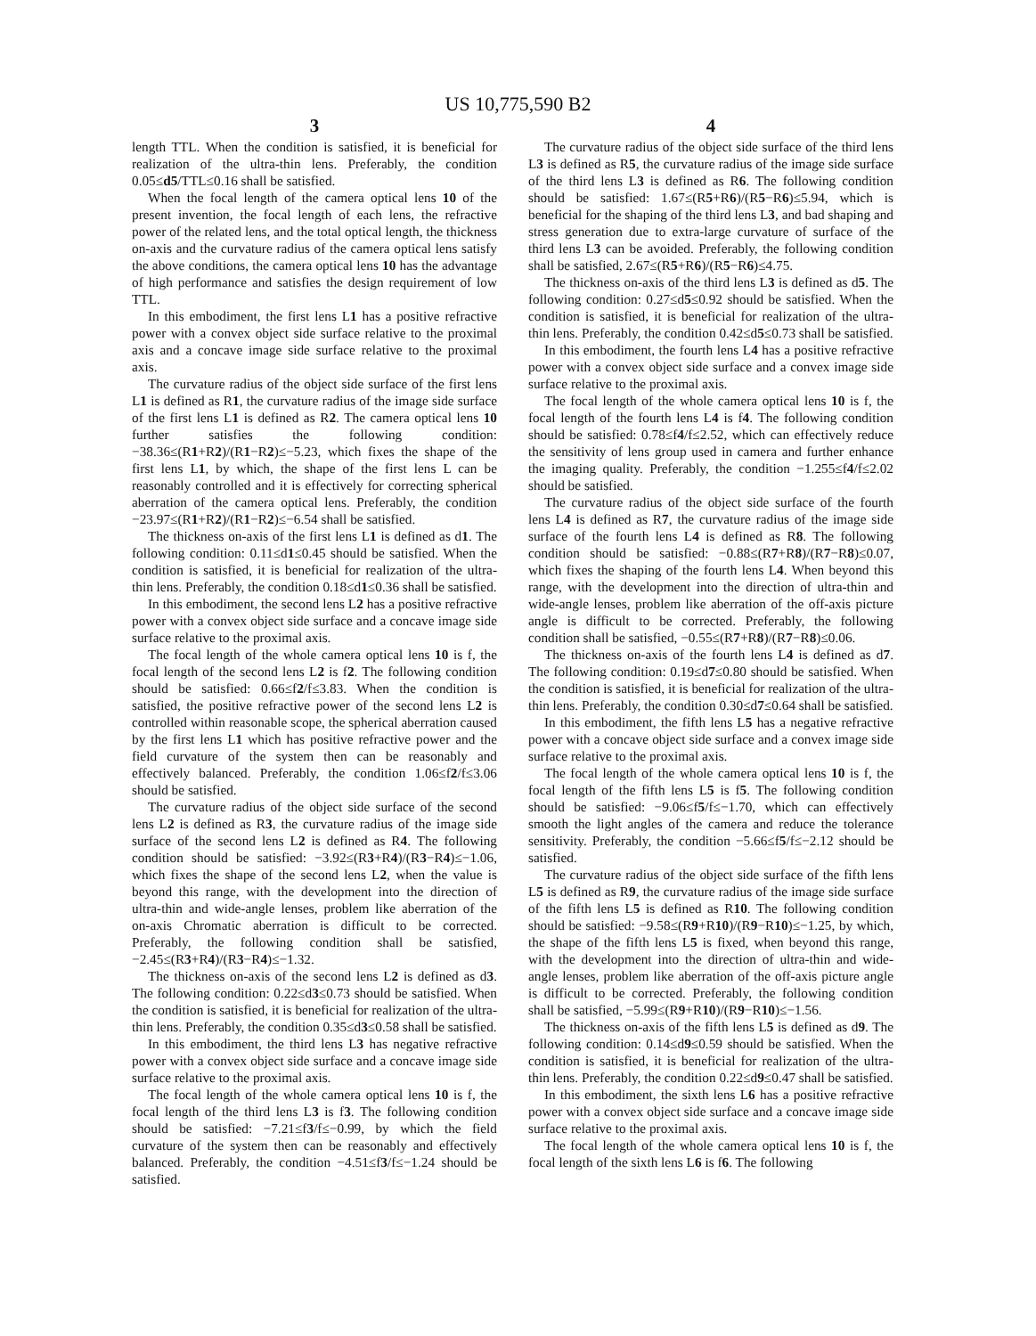US 10,775,590 B2
3
length TTL. When the condition is satisfied, it is beneficial for realization of the ultra-thin lens. Preferably, the condition 0.05≤d5/TTL≤0.16 shall be satisfied.
When the focal length of the camera optical lens 10 of the present invention, the focal length of each lens, the refractive power of the related lens, and the total optical length, the thickness on-axis and the curvature radius of the camera optical lens satisfy the above conditions, the camera optical lens 10 has the advantage of high performance and satisfies the design requirement of low TTL.
In this embodiment, the first lens L1 has a positive refractive power with a convex object side surface relative to the proximal axis and a concave image side surface relative to the proximal axis.
The curvature radius of the object side surface of the first lens L1 is defined as R1, the curvature radius of the image side surface of the first lens L1 is defined as R2. The camera optical lens 10 further satisfies the following condition: −38.36≤(R1+R2)/(R1−R2)≤−5.23, which fixes the shape of the first lens L1, by which, the shape of the first lens L can be reasonably controlled and it is effectively for correcting spherical aberration of the camera optical lens. Preferably, the condition −23.97≤(R1+R2)/(R1−R2)≤−6.54 shall be satisfied.
The thickness on-axis of the first lens L1 is defined as d1. The following condition: 0.11≤d1≤0.45 should be satisfied. When the condition is satisfied, it is beneficial for realization of the ultra-thin lens. Preferably, the condition 0.18≤d1≤0.36 shall be satisfied.
In this embodiment, the second lens L2 has a positive refractive power with a convex object side surface and a concave image side surface relative to the proximal axis.
The focal length of the whole camera optical lens 10 is f, the focal length of the second lens L2 is f2. The following condition should be satisfied: 0.66≤f2/f≤3.83. When the condition is satisfied, the positive refractive power of the second lens L2 is controlled within reasonable scope, the spherical aberration caused by the first lens L1 which has positive refractive power and the field curvature of the system then can be reasonably and effectively balanced. Preferably, the condition 1.06≤f2/f≤3.06 should be satisfied.
The curvature radius of the object side surface of the second lens L2 is defined as R3, the curvature radius of the image side surface of the second lens L2 is defined as R4. The following condition should be satisfied: −3.92≤(R3+R4)/(R3−R4)≤−1.06, which fixes the shape of the second lens L2, when the value is beyond this range, with the development into the direction of ultra-thin and wide-angle lenses, problem like aberration of the on-axis Chromatic aberration is difficult to be corrected. Preferably, the following condition shall be satisfied, −2.45≤(R3+R4)/(R3−R4)≤−1.32.
The thickness on-axis of the second lens L2 is defined as d3. The following condition: 0.22≤d3≤0.73 should be satisfied. When the condition is satisfied, it is beneficial for realization of the ultra-thin lens. Preferably, the condition 0.35≤d3≤0.58 shall be satisfied.
In this embodiment, the third lens L3 has negative refractive power with a convex object side surface and a concave image side surface relative to the proximal axis.
The focal length of the whole camera optical lens 10 is f, the focal length of the third lens L3 is f3. The following condition should be satisfied: −7.21≤f3/f≤−0.99, by which the field curvature of the system then can be reasonably and effectively balanced. Preferably, the condition −4.51≤f3/f≤−1.24 should be satisfied.
4
The curvature radius of the object side surface of the third lens L3 is defined as R5, the curvature radius of the image side surface of the third lens L3 is defined as R6. The following condition should be satisfied: 1.67≤(R5+R6)/(R5−R6)≤5.94, which is beneficial for the shaping of the third lens L3, and bad shaping and stress generation due to extra-large curvature of surface of the third lens L3 can be avoided. Preferably, the following condition shall be satisfied, 2.67≤(R5+R6)/(R5−R6)≤4.75.
The thickness on-axis of the third lens L3 is defined as d5. The following condition: 0.27≤d5≤0.92 should be satisfied. When the condition is satisfied, it is beneficial for realization of the ultra-thin lens. Preferably, the condition 0.42≤d5≤0.73 shall be satisfied.
In this embodiment, the fourth lens L4 has a positive refractive power with a convex object side surface and a convex image side surface relative to the proximal axis.
The focal length of the whole camera optical lens 10 is f, the focal length of the fourth lens L4 is f4. The following condition should be satisfied: 0.78≤f4/f≤2.52, which can effectively reduce the sensitivity of lens group used in camera and further enhance the imaging quality. Preferably, the condition −1.255≤f4/f≤2.02 should be satisfied.
The curvature radius of the object side surface of the fourth lens L4 is defined as R7, the curvature radius of the image side surface of the fourth lens L4 is defined as R8. The following condition should be satisfied: −0.88≤(R7+R8)/(R7−R8)≤0.07, which fixes the shaping of the fourth lens L4. When beyond this range, with the development into the direction of ultra-thin and wide-angle lenses, problem like aberration of the off-axis picture angle is difficult to be corrected. Preferably, the following condition shall be satisfied, −0.55≤(R7+R8)/(R7−R8)≤0.06.
The thickness on-axis of the fourth lens L4 is defined as d7. The following condition: 0.19≤d7≤0.80 should be satisfied. When the condition is satisfied, it is beneficial for realization of the ultra-thin lens. Preferably, the condition 0.30≤d7≤0.64 shall be satisfied.
In this embodiment, the fifth lens L5 has a negative refractive power with a concave object side surface and a convex image side surface relative to the proximal axis.
The focal length of the whole camera optical lens 10 is f, the focal length of the fifth lens L5 is f5. The following condition should be satisfied: −9.06≤f5/f≤−1.70, which can effectively smooth the light angles of the camera and reduce the tolerance sensitivity. Preferably, the condition −5.66≤f5/f≤−2.12 should be satisfied.
The curvature radius of the object side surface of the fifth lens L5 is defined as R9, the curvature radius of the image side surface of the fifth lens L5 is defined as R10. The following condition should be satisfied: −9.58≤(R9+R10)/(R9−R10)≤−1.25, by which, the shape of the fifth lens L5 is fixed, when beyond this range, with the development into the direction of ultra-thin and wide-angle lenses, problem like aberration of the off-axis picture angle is difficult to be corrected. Preferably, the following condition shall be satisfied, −5.99≤(R9+R10)/(R9−R10)≤−1.56.
The thickness on-axis of the fifth lens L5 is defined as d9. The following condition: 0.14≤d9≤0.59 should be satisfied. When the condition is satisfied, it is beneficial for realization of the ultra-thin lens. Preferably, the condition 0.22≤d9≤0.47 shall be satisfied.
In this embodiment, the sixth lens L6 has a positive refractive power with a convex object side surface and a concave image side surface relative to the proximal axis.
The focal length of the whole camera optical lens 10 is f, the focal length of the sixth lens L6 is f6. The following